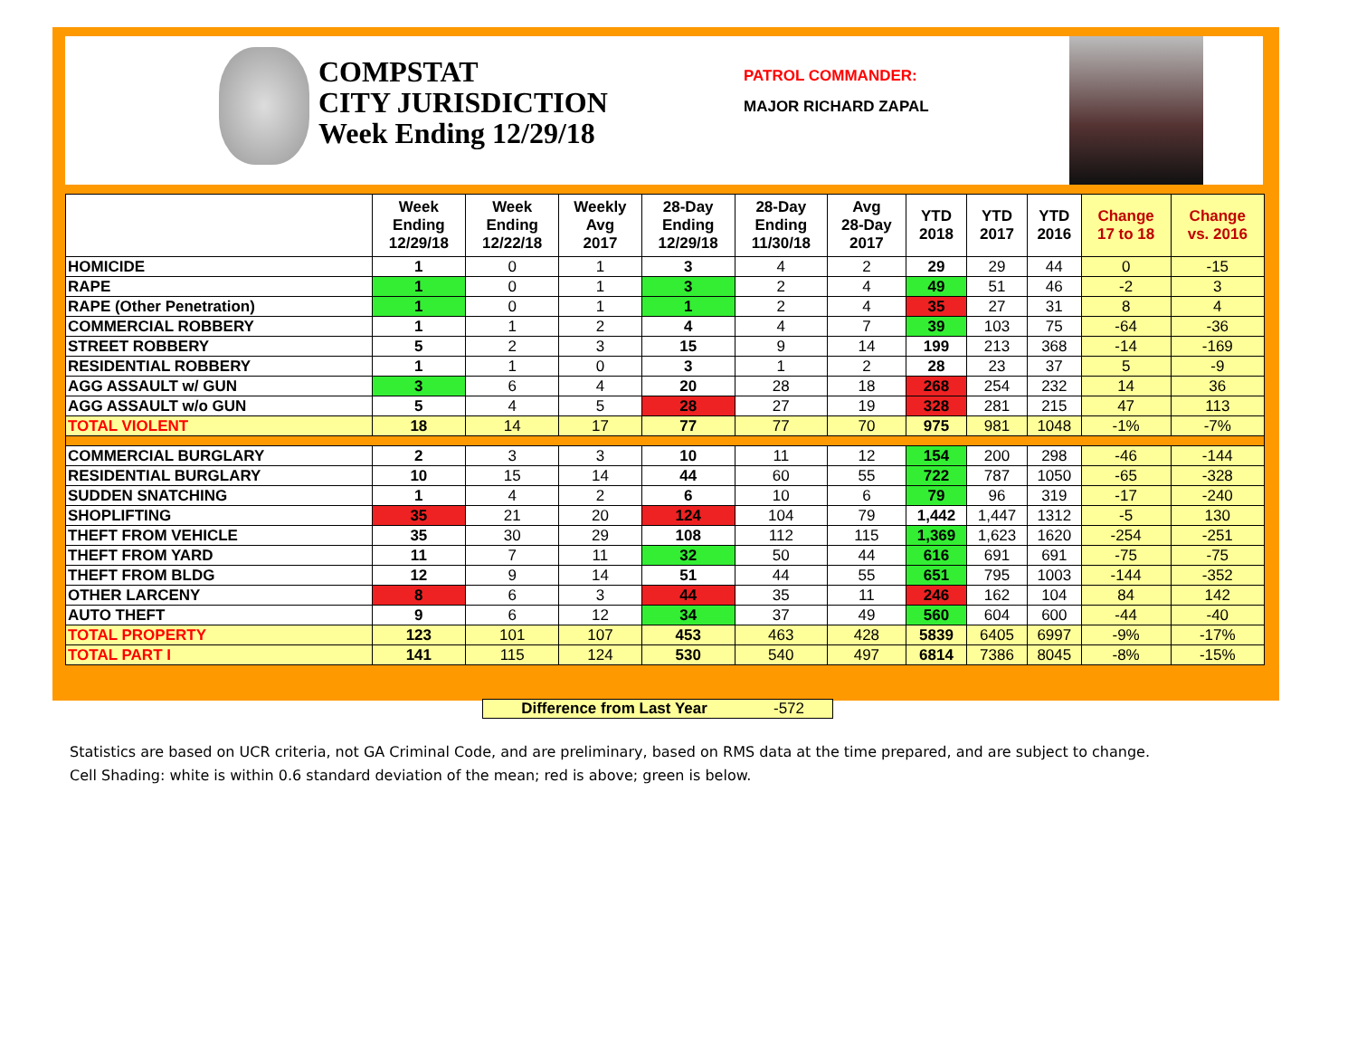COMPSTAT
CITY JURISDICTION
Week Ending 12/29/18
PATROL COMMANDER:
MAJOR RICHARD ZAPAL
| | Week Ending 12/29/18 | Week Ending 12/22/18 | Weekly Avg 2017 | 28-Day Ending 12/29/18 | 28-Day Ending 11/30/18 | Avg 28-Day 2017 | YTD 2018 | YTD 2017 | YTD 2016 | Change 17 to 18 | Change vs. 2016 |
| --- | --- | --- | --- | --- | --- | --- | --- | --- | --- | --- | --- |
| HOMICIDE | 1 | 0 | 1 | 3 | 4 | 2 | 29 | 29 | 44 | 0 | -15 |
| RAPE | 1 | 0 | 1 | 3 | 2 | 4 | 49 | 51 | 46 | -2 | 3 |
| RAPE (Other Penetration) | 1 | 0 | 1 | 1 | 2 | 4 | 35 | 27 | 31 | 8 | 4 |
| COMMERCIAL ROBBERY | 1 | 1 | 2 | 4 | 4 | 7 | 39 | 103 | 75 | -64 | -36 |
| STREET ROBBERY | 5 | 2 | 3 | 15 | 9 | 14 | 199 | 213 | 368 | -14 | -169 |
| RESIDENTIAL ROBBERY | 1 | 1 | 0 | 3 | 1 | 2 | 28 | 23 | 37 | 5 | -9 |
| AGG ASSAULT w/ GUN | 3 | 6 | 4 | 20 | 28 | 18 | 268 | 254 | 232 | 14 | 36 |
| AGG ASSAULT w/o GUN | 5 | 4 | 5 | 28 | 27 | 19 | 328 | 281 | 215 | 47 | 113 |
| TOTAL VIOLENT | 18 | 14 | 17 | 77 | 77 | 70 | 975 | 981 | 1048 | -1% | -7% |
| COMMERCIAL BURGLARY | 2 | 3 | 3 | 10 | 11 | 12 | 154 | 200 | 298 | -46 | -144 |
| RESIDENTIAL BURGLARY | 10 | 15 | 14 | 44 | 60 | 55 | 722 | 787 | 1050 | -65 | -328 |
| SUDDEN SNATCHING | 1 | 4 | 2 | 6 | 10 | 6 | 79 | 96 | 319 | -17 | -240 |
| SHOPLIFTING | 35 | 21 | 20 | 124 | 104 | 79 | 1,442 | 1,447 | 1312 | -5 | 130 |
| THEFT FROM VEHICLE | 35 | 30 | 29 | 108 | 112 | 115 | 1,369 | 1,623 | 1620 | -254 | -251 |
| THEFT FROM YARD | 11 | 7 | 11 | 32 | 50 | 44 | 616 | 691 | 691 | -75 | -75 |
| THEFT FROM BLDG | 12 | 9 | 14 | 51 | 44 | 55 | 651 | 795 | 1003 | -144 | -352 |
| OTHER LARCENY | 8 | 6 | 3 | 44 | 35 | 11 | 246 | 162 | 104 | 84 | 142 |
| AUTO THEFT | 9 | 6 | 12 | 34 | 37 | 49 | 560 | 604 | 600 | -44 | -40 |
| TOTAL PROPERTY | 123 | 101 | 107 | 453 | 463 | 428 | 5839 | 6405 | 6997 | -9% | -17% |
| TOTAL PART I | 141 | 115 | 124 | 530 | 540 | 497 | 6814 | 7386 | 8045 | -8% | -15% |
Difference from Last Year -572
Statistics are based on UCR criteria, not GA Criminal Code, and are preliminary, based on RMS data at the time prepared, and are subject to change.
Cell Shading: white is within 0.6 standard deviation of the mean; red is above; green is below.